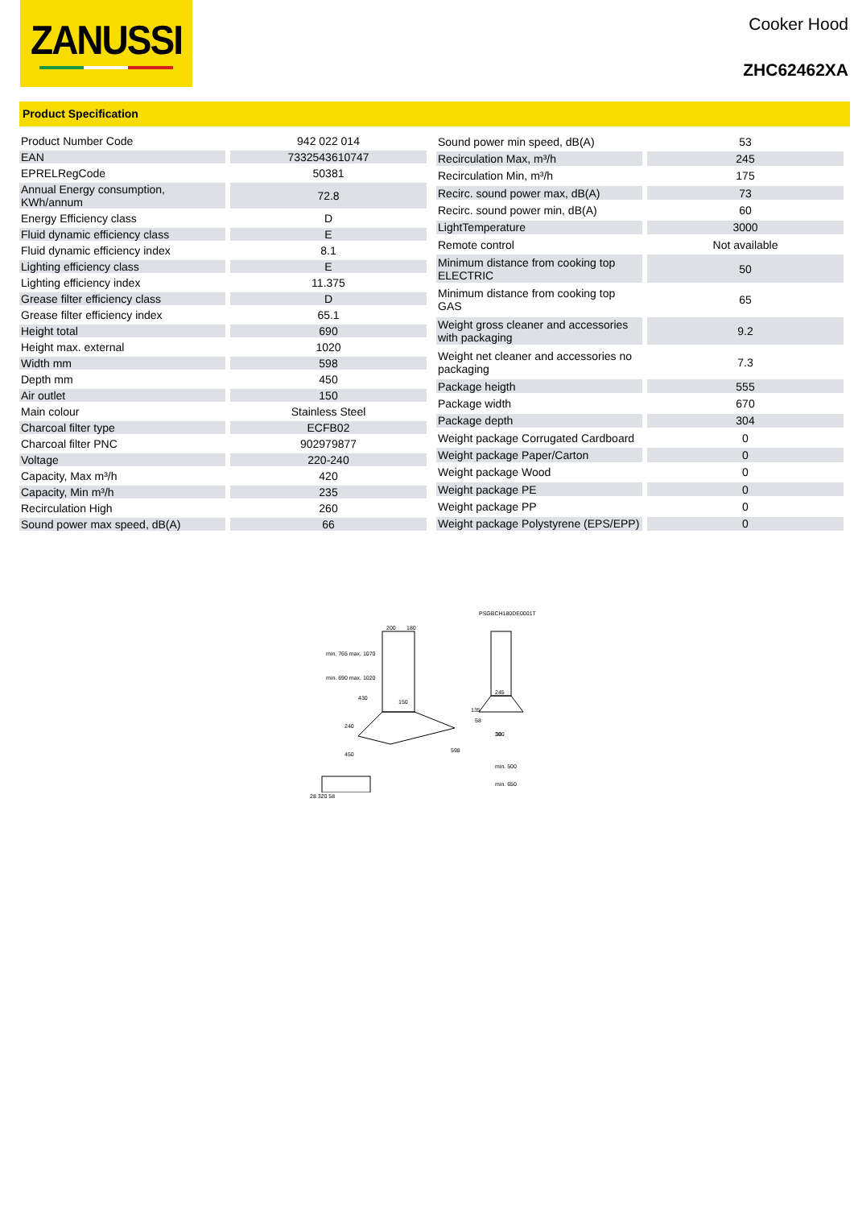ZANUSSI
Cooker Hood
ZHC62462XA
Product Specification
| Product Number Code | 942 022 014 |
| EAN | 7332543610747 |
| EPRELRegCode | 50381 |
| Annual Energy consumption, KWh/annum | 72.8 |
| Energy Efficiency class | D |
| Fluid dynamic efficiency class | E |
| Fluid dynamic efficiency index | 8.1 |
| Lighting efficiency class | E |
| Lighting efficiency index | 11.375 |
| Grease filter efficiency class | D |
| Grease filter efficiency index | 65.1 |
| Height total | 690 |
| Height max. external | 1020 |
| Width mm | 598 |
| Depth mm | 450 |
| Air outlet | 150 |
| Main colour | Stainless Steel |
| Charcoal filter type | ECFB02 |
| Charcoal filter PNC | 902979877 |
| Voltage | 220-240 |
| Capacity, Max m³/h | 420 |
| Capacity, Min m³/h | 235 |
| Recirculation High | 260 |
| Sound power max speed, dB(A) | 66 |
| Sound power min speed, dB(A) | 53 |
| Recirculation Max, m³/h | 245 |
| Recirculation Min, m³/h | 175 |
| Recirc. sound power max, dB(A) | 73 |
| Recirc. sound power min, dB(A) | 60 |
| LightTemperature | 3000 |
| Remote control | Not available |
| Minimum distance from cooking top ELECTRIC | 50 |
| Minimum distance from cooking top GAS | 65 |
| Weight gross cleaner and accessories with packaging | 9.2 |
| Weight net cleaner and accessories no packaging | 7.3 |
| Package heigth | 555 |
| Package width | 670 |
| Package depth | 304 |
| Weight package Corrugated Cardboard | 0 |
| Weight package Paper/Carton | 0 |
| Weight package Wood | 0 |
| Weight package PE | 0 |
| Weight package PP | 0 |
| Weight package Polystyrene (EPS/EPP) | 0 |
PSGBCH180DE0001T
200
180
min. 765 max. 1070
min. 690 max. 1020
430
240
450
150
598
30
245
135
58
380
min. 500
min. 650
28 320 58